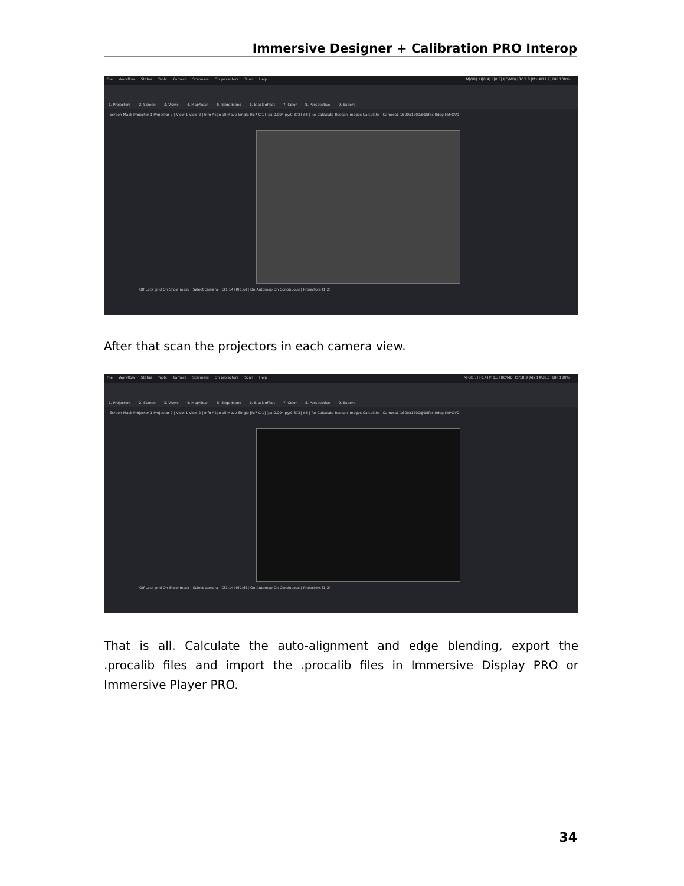Immersive Designer + Calibration PRO Interop
File Workflow Status Tools Camera Scanners On projectors Scan Help M[GB]: H[0.4] P[0.3] I[C/MB) [3/12.8 |Mx 4/17.9] DPI 100%
1. Projectors 2. Screen 3. Views 4. Map/Scan 5. Edge blend 6. Black offset 7. Color 8. Perspective 9. Export
Screen Mask Projector 1 Projector 2 | View 1 View 2 | Info Align all Move Single [R:7 C:1] [px:0.094 py:0.872] #5 | Re-Calculate Rescan Images Calculate | Camera1 1600x1200@15fps|0deg M:HOV0
Off Lock grid On Show mask | Select camera | C[1:14] R[1:6] | On Automap On Continuous | Projectors [1|2]
After that scan the projectors in each camera view.
File Workflow Status Tools Camera Scanners On projectors Scan Help M[GB]: H[0.4] P[0.3] I[C/MB) [5/18.3 |Mx 14/38.5] DPI 100%
1. Projectors 2. Screen 3. Views 4. Map/Scan 5. Edge blend 6. Black offset 7. Color 8. Perspective 9. Export
Screen Mask Projector 1 Projector 2 | View 1 View 2 | Info Align all Move Single [R:7 C:1] [px:0.094 py:0.872] #5 | Re-Calculate Rescan Images Calculate | Camera1 1600x1200@15fps|0deg M:HOV0
Off Lock grid On Show mask | Select camera | C[1:14] R[1:6] | On Automap On Continuous | Projectors [1|2]
That is all. Calculate the auto-alignment and edge blending, export the .procalib files and import the .procalib files in Immersive Display PRO or Immersive Player PRO.
34